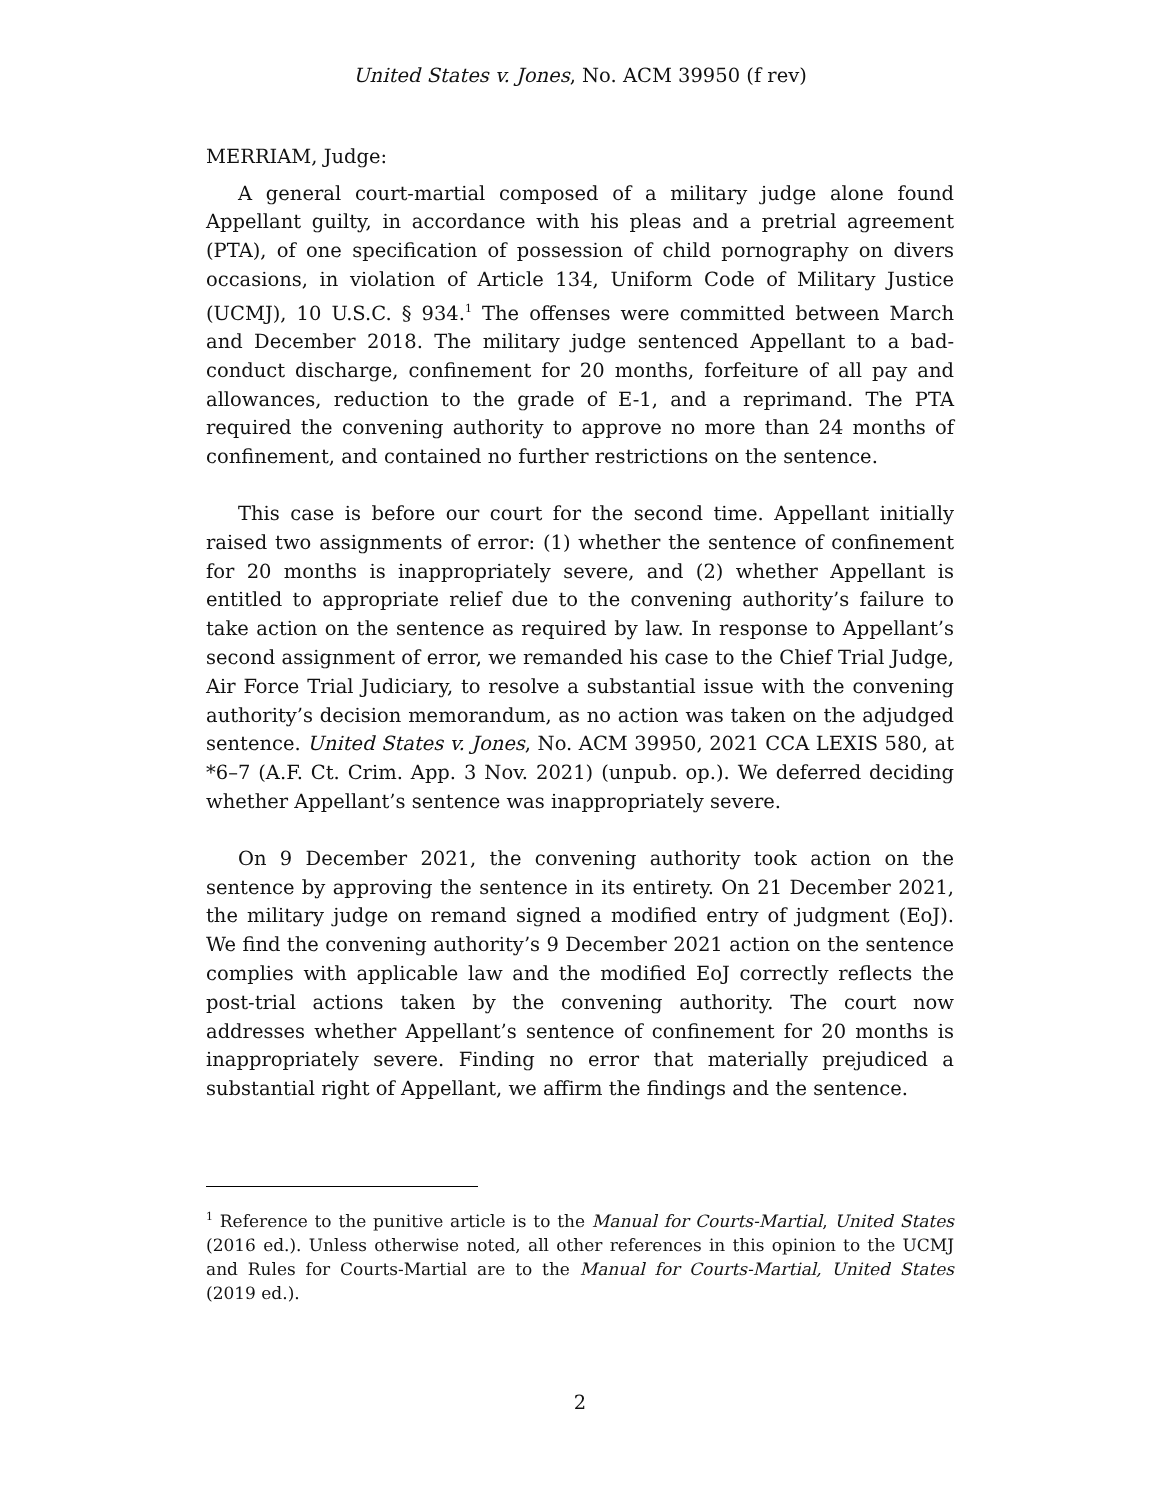United States v. Jones, No. ACM 39950 (f rev)
MERRIAM, Judge:
A general court-martial composed of a military judge alone found Appellant guilty, in accordance with his pleas and a pretrial agreement (PTA), of one specification of possession of child pornography on divers occasions, in violation of Article 134, Uniform Code of Military Justice (UCMJ), 10 U.S.C. § 934.<sup>1</sup> The offenses were committed between March and December 2018. The military judge sentenced Appellant to a bad-conduct discharge, confinement for 20 months, forfeiture of all pay and allowances, reduction to the grade of E-1, and a reprimand. The PTA required the convening authority to approve no more than 24 months of confinement, and contained no further restrictions on the sentence.
This case is before our court for the second time. Appellant initially raised two assignments of error: (1) whether the sentence of confinement for 20 months is inappropriately severe, and (2) whether Appellant is entitled to appropriate relief due to the convening authority’s failure to take action on the sentence as required by law. In response to Appellant’s second assignment of error, we remanded his case to the Chief Trial Judge, Air Force Trial Judiciary, to resolve a substantial issue with the convening authority’s decision memorandum, as no action was taken on the adjudged sentence. United States v. Jones, No. ACM 39950, 2021 CCA LEXIS 580, at *6–7 (A.F. Ct. Crim. App. 3 Nov. 2021) (unpub. op.). We deferred deciding whether Appellant’s sentence was inappropriately severe.
On 9 December 2021, the convening authority took action on the sentence by approving the sentence in its entirety. On 21 December 2021, the military judge on remand signed a modified entry of judgment (EoJ). We find the convening authority’s 9 December 2021 action on the sentence complies with applicable law and the modified EoJ correctly reflects the post-trial actions taken by the convening authority. The court now addresses whether Appellant’s sentence of confinement for 20 months is inappropriately severe. Finding no error that materially prejudiced a substantial right of Appellant, we affirm the findings and the sentence.
<sup>1</sup> Reference to the punitive article is to the Manual for Courts-Martial, United States (2016 ed.). Unless otherwise noted, all other references in this opinion to the UCMJ and Rules for Courts-Martial are to the Manual for Courts-Martial, United States (2019 ed.).
2